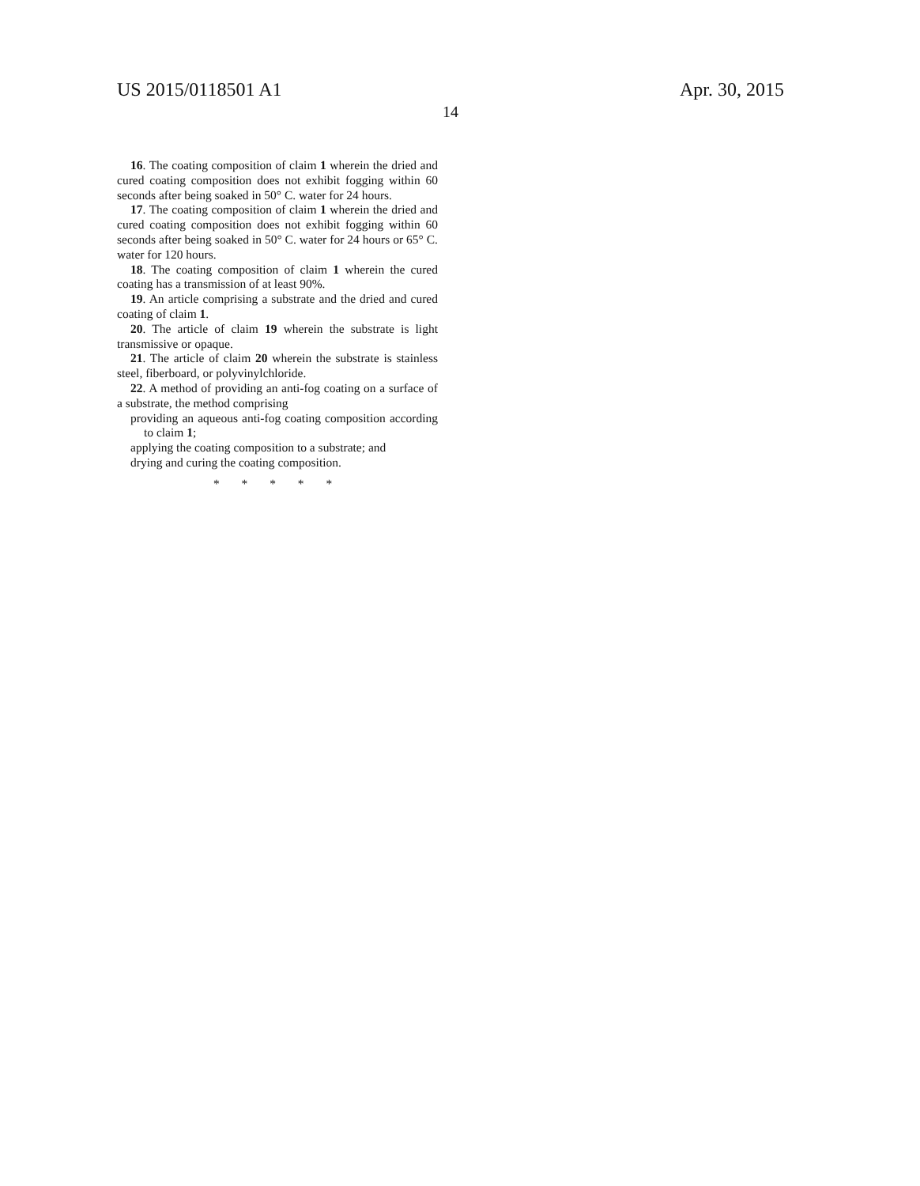US 2015/0118501 A1 Apr. 30, 2015
14
16. The coating composition of claim 1 wherein the dried and cured coating composition does not exhibit fogging within 60 seconds after being soaked in 50° C. water for 24 hours.
17. The coating composition of claim 1 wherein the dried and cured coating composition does not exhibit fogging within 60 seconds after being soaked in 50° C. water for 24 hours or 65° C. water for 120 hours.
18. The coating composition of claim 1 wherein the cured coating has a transmission of at least 90%.
19. An article comprising a substrate and the dried and cured coating of claim 1.
20. The article of claim 19 wherein the substrate is light transmissive or opaque.
21. The article of claim 20 wherein the substrate is stainless steel, fiberboard, or polyvinylchloride.
22. A method of providing an anti-fog coating on a surface of a substrate, the method comprising
providing an aqueous anti-fog coating composition according to claim 1;
applying the coating composition to a substrate; and
drying and curing the coating composition.
* * * * *